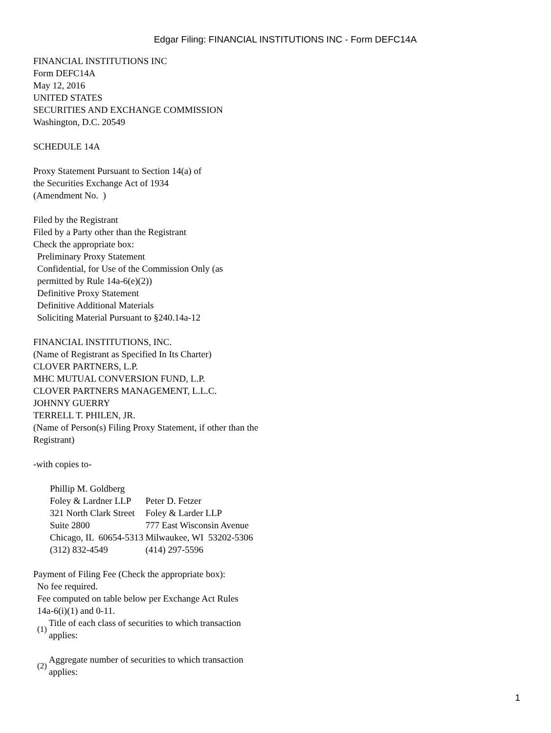Edgar Filing: FINANCIAL INSTITUTIONS INC - Form DEFC14A
FINANCIAL INSTITUTIONS INC
Form DEFC14A
May 12, 2016
UNITED STATES
SECURITIES AND EXCHANGE COMMISSION
Washington, D.C. 20549
SCHEDULE 14A
Proxy Statement Pursuant to Section 14(a) of
the Securities Exchange Act of 1934
(Amendment No. )
Filed by the Registrant
Filed by a Party other than the Registrant
Check the appropriate box:
Preliminary Proxy Statement
Confidential, for Use of the Commission Only (as
permitted by Rule 14a-6(e)(2))
Definitive Proxy Statement
Definitive Additional Materials
Soliciting Material Pursuant to §240.14a-12
FINANCIAL INSTITUTIONS, INC.
(Name of Registrant as Specified In Its Charter)
CLOVER PARTNERS, L.P.
MHC MUTUAL CONVERSION FUND, L.P.
CLOVER PARTNERS MANAGEMENT, L.L.C.
JOHNNY GUERRY
TERRELL T. PHILEN, JR.
(Name of Person(s) Filing Proxy Statement, if other than the
Registrant)
-with copies to-
| Phillip M. Goldberg | |
| Foley & Lardner LLP | Peter D. Fetzer |
| 321 North Clark Street | Foley & Larder LLP |
| Suite 2800 | 777 East Wisconsin Avenue |
| Chicago, IL 60654-5313 | Milwaukee, WI 53202-5306 |
| (312) 832-4549 | (414) 297-5596 |
Payment of Filing Fee (Check the appropriate box):
No fee required.
Fee computed on table below per Exchange Act Rules
14a-6(i)(1) and 0-11.
| (1) | Title of each class of securities to which transaction applies: |
| (2) | Aggregate number of securities to which transaction applies: |
1